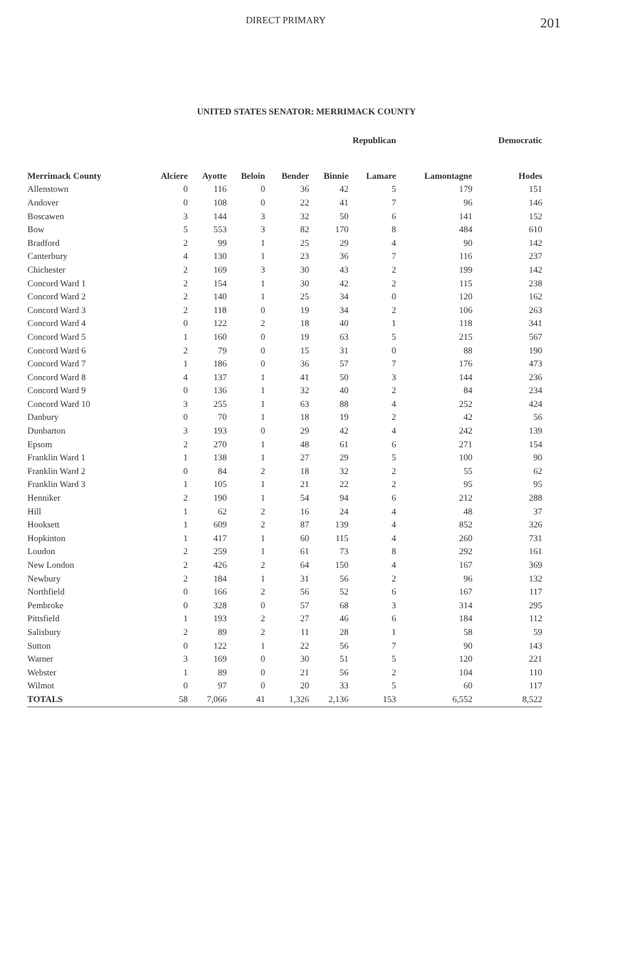DIRECT PRIMARY 201
UNITED STATES SENATOR: MERRIMACK COUNTY
| | Republican | | | | | | | Democratic |
| --- | --- | --- | --- | --- | --- | --- | --- | --- |
| Merrimack County | Alciere | Ayotte | Beloin | Bender | Binnie | Lamare | Lamontagne | Hodes |
| Allenstown | 0 | 116 | 0 | 36 | 42 | 5 | 179 | 151 |
| Andover | 0 | 108 | 0 | 22 | 41 | 7 | 96 | 146 |
| Boscawen | 3 | 144 | 3 | 32 | 50 | 6 | 141 | 152 |
| Bow | 5 | 553 | 3 | 82 | 170 | 8 | 484 | 610 |
| Bradford | 2 | 99 | 1 | 25 | 29 | 4 | 90 | 142 |
| Canterbury | 4 | 130 | 1 | 23 | 36 | 7 | 116 | 237 |
| Chichester | 2 | 169 | 3 | 30 | 43 | 2 | 199 | 142 |
| Concord Ward 1 | 2 | 154 | 1 | 30 | 42 | 2 | 115 | 238 |
| Concord Ward 2 | 2 | 140 | 1 | 25 | 34 | 0 | 120 | 162 |
| Concord Ward 3 | 2 | 118 | 0 | 19 | 34 | 2 | 106 | 263 |
| Concord Ward 4 | 0 | 122 | 2 | 18 | 40 | 1 | 118 | 341 |
| Concord Ward 5 | 1 | 160 | 0 | 19 | 63 | 5 | 215 | 567 |
| Concord Ward 6 | 2 | 79 | 0 | 15 | 31 | 0 | 88 | 190 |
| Concord Ward 7 | 1 | 186 | 0 | 36 | 57 | 7 | 176 | 473 |
| Concord Ward 8 | 4 | 137 | 1 | 41 | 50 | 3 | 144 | 236 |
| Concord Ward 9 | 0 | 136 | 1 | 32 | 40 | 2 | 84 | 234 |
| Concord Ward 10 | 3 | 255 | 1 | 63 | 88 | 4 | 252 | 424 |
| Danbury | 0 | 70 | 1 | 18 | 19 | 2 | 42 | 56 |
| Dunbarton | 3 | 193 | 0 | 29 | 42 | 4 | 242 | 139 |
| Epsom | 2 | 270 | 1 | 48 | 61 | 6 | 271 | 154 |
| Franklin Ward 1 | 1 | 138 | 1 | 27 | 29 | 5 | 100 | 90 |
| Franklin Ward 2 | 0 | 84 | 2 | 18 | 32 | 2 | 55 | 62 |
| Franklin Ward 3 | 1 | 105 | 1 | 21 | 22 | 2 | 95 | 95 |
| Henniker | 2 | 190 | 1 | 54 | 94 | 6 | 212 | 288 |
| Hill | 1 | 62 | 2 | 16 | 24 | 4 | 48 | 37 |
| Hooksett | 1 | 609 | 2 | 87 | 139 | 4 | 852 | 326 |
| Hopkinton | 1 | 417 | 1 | 60 | 115 | 4 | 260 | 731 |
| Loudon | 2 | 259 | 1 | 61 | 73 | 8 | 292 | 161 |
| New London | 2 | 426 | 2 | 64 | 150 | 4 | 167 | 369 |
| Newbury | 2 | 184 | 1 | 31 | 56 | 2 | 96 | 132 |
| Northfield | 0 | 166 | 2 | 56 | 52 | 6 | 167 | 117 |
| Pembroke | 0 | 328 | 0 | 57 | 68 | 3 | 314 | 295 |
| Pittsfield | 1 | 193 | 2 | 27 | 46 | 6 | 184 | 112 |
| Salisbury | 2 | 89 | 2 | 11 | 28 | 1 | 58 | 59 |
| Sutton | 0 | 122 | 1 | 22 | 56 | 7 | 90 | 143 |
| Warner | 3 | 169 | 0 | 30 | 51 | 5 | 120 | 221 |
| Webster | 1 | 89 | 0 | 21 | 56 | 2 | 104 | 110 |
| Wilmot | 0 | 97 | 0 | 20 | 33 | 5 | 60 | 117 |
| TOTALS | 58 | 7,066 | 41 | 1,326 | 2,136 | 153 | 6,552 | 8,522 |